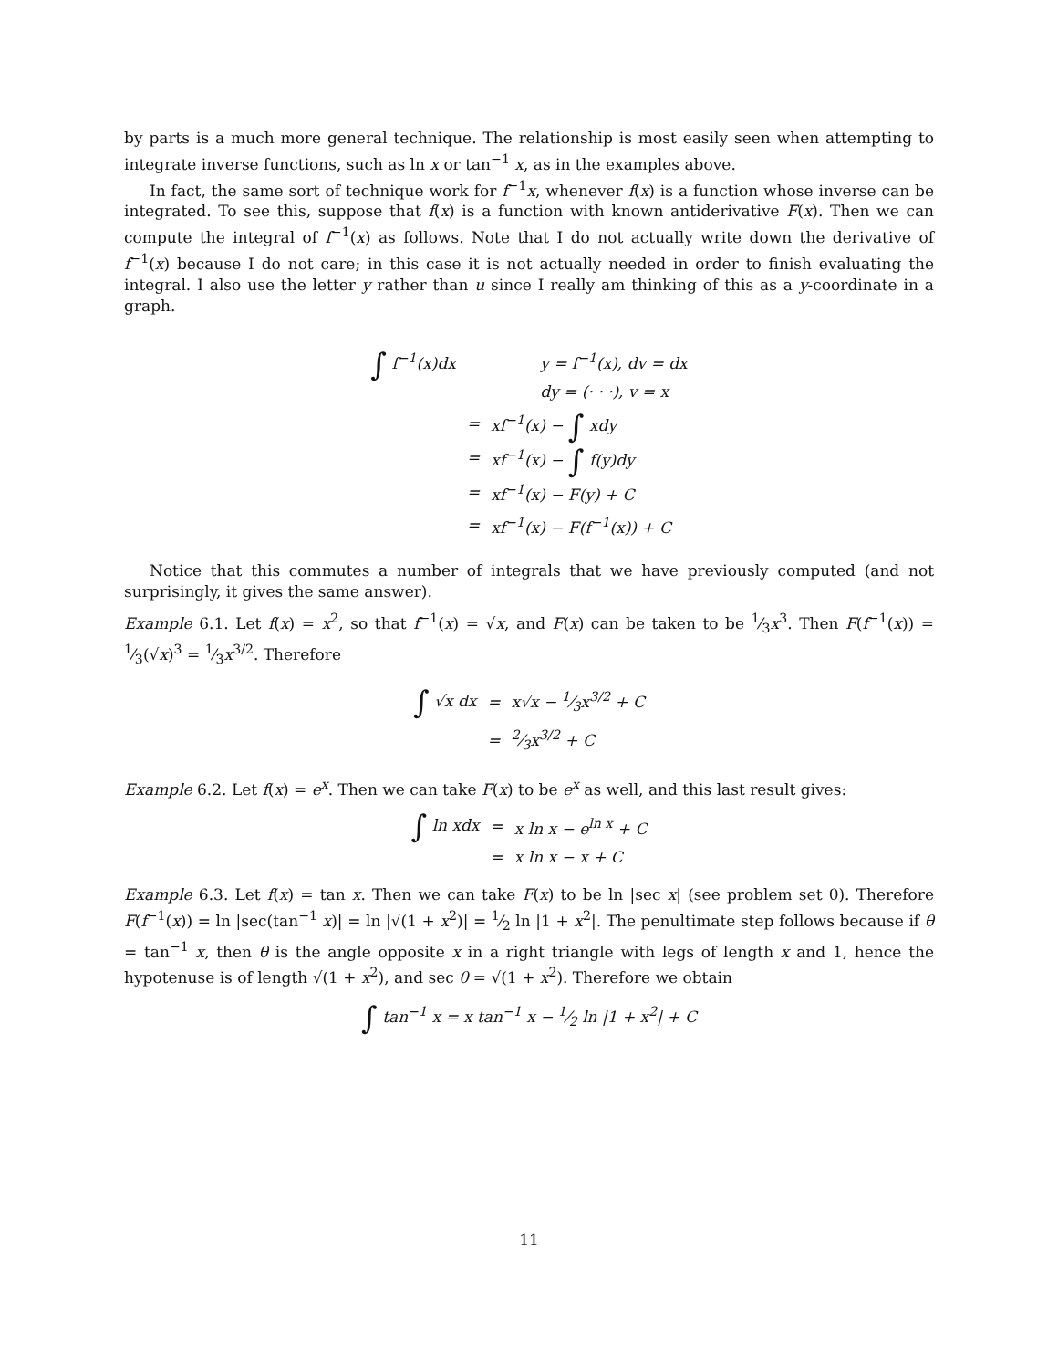by parts is a much more general technique. The relationship is most easily seen when attempting to integrate inverse functions, such as ln x or tan<sup>−1</sup> x, as in the examples above.
In fact, the same sort of technique work for f<sup>−1</sup>x, whenever f(x) is a function whose inverse can be integrated. To see this, suppose that f(x) is a function with known antiderivative F(x). Then we can compute the integral of f<sup>−1</sup>(x) as follows. Note that I do not actually write down the derivative of f<sup>−1</sup>(x) because I do not care; in this case it is not actually needed in order to finish evaluating the integral. I also use the letter y rather than u since I really am thinking of this as a y-coordinate in a graph.
| ∫ f<sup>−1</sup>(x)dx | | y = f<sup>−1</sup>(x), dv = dx |
| | | dy = (· · ·), v = x |
| | = | xf<sup>−1</sup>(x) − ∫ xdy |
| | = | xf<sup>−1</sup>(x) − ∫ f(y)dy |
| | = | xf<sup>−1</sup>(x) − F(y) + C |
| | = | xf<sup>−1</sup>(x) − F(f<sup>−1</sup>(x)) + C |
Notice that this commutes a number of integrals that we have previously computed (and not surprisingly, it gives the same answer).
Example 6.1. Let f(x) = x<sup>2</sup>, so that f<sup>−1</sup>(x) = √x, and F(x) can be taken to be 1⁄3x<sup>3</sup>. Then F(f<sup>−1</sup>(x)) = 1⁄3(√x)<sup>3</sup> = 1⁄3x<sup>3/2</sup>. Therefore
| ∫ √x dx | = | x√x − 1⁄3x<sup>3/2</sup> + C |
| | = | 2⁄3x<sup>3/2</sup> + C |
Example 6.2. Let f(x) = e<sup>x</sup>. Then we can take F(x) to be e<sup>x</sup> as well, and this last result gives:
| ∫ ln xdx | = | x ln x − e<sup>ln x</sup> + C |
| | = | x ln x − x + C |
Example 6.3. Let f(x) = tan x. Then we can take F(x) to be ln |sec x| (see problem set 0). Therefore F(f<sup>−1</sup>(x)) = ln |sec(tan<sup>−1</sup> x)| = ln |√(1 + x<sup>2</sup>)| = 1⁄2 ln |1 + x<sup>2</sup>|. The penultimate step follows because if θ = tan<sup>−1</sup> x, then θ is the angle opposite x in a right triangle with legs of length x and 1, hence the hypotenuse is of length √(1 + x<sup>2</sup>), and sec θ = √(1 + x<sup>2</sup>). Therefore we obtain
| ∫ tan<sup>−1</sup> x = x tan<sup>−1</sup> x − 1⁄2 ln /1 + x<sup>2</sup>/ + C |
11